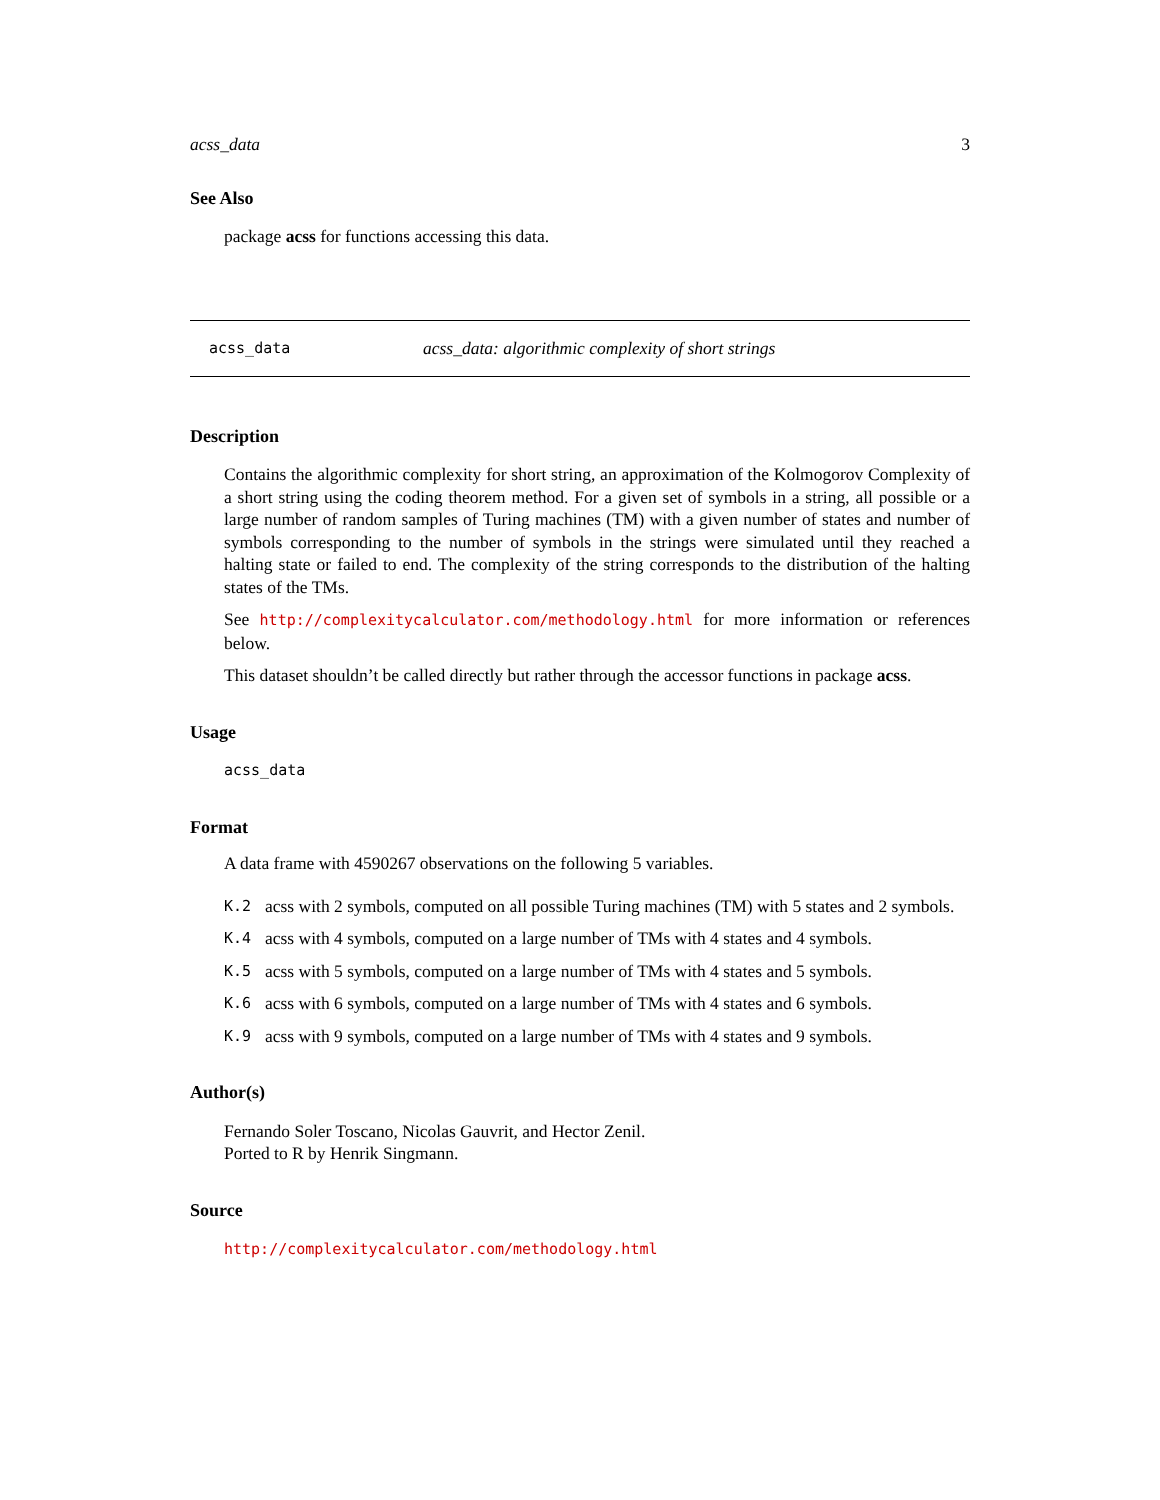acss_data 3
See Also
package acss for functions accessing this data.
acss_data acss_data: algorithmic complexity of short strings
Description
Contains the algorithmic complexity for short string, an approximation of the Kolmogorov Complexity of a short string using the coding theorem method. For a given set of symbols in a string, all possible or a large number of random samples of Turing machines (TM) with a given number of states and number of symbols corresponding to the number of symbols in the strings were simulated until they reached a halting state or failed to end. The complexity of the string corresponds to the distribution of the halting states of the TMs.
See http://complexitycalculator.com/methodology.html for more information or references below.
This dataset shouldn’t be called directly but rather through the accessor functions in package acss.
Usage
acss_data
Format
A data frame with 4590267 observations on the following 5 variables.
K.2 acss with 2 symbols, computed on all possible Turing machines (TM) with 5 states and 2 symbols.
K.4 acss with 4 symbols, computed on a large number of TMs with 4 states and 4 symbols.
K.5 acss with 5 symbols, computed on a large number of TMs with 4 states and 5 symbols.
K.6 acss with 6 symbols, computed on a large number of TMs with 4 states and 6 symbols.
K.9 acss with 9 symbols, computed on a large number of TMs with 4 states and 9 symbols.
Author(s)
Fernando Soler Toscano, Nicolas Gauvrit, and Hector Zenil.
Ported to R by Henrik Singmann.
Source
http://complexitycalculator.com/methodology.html